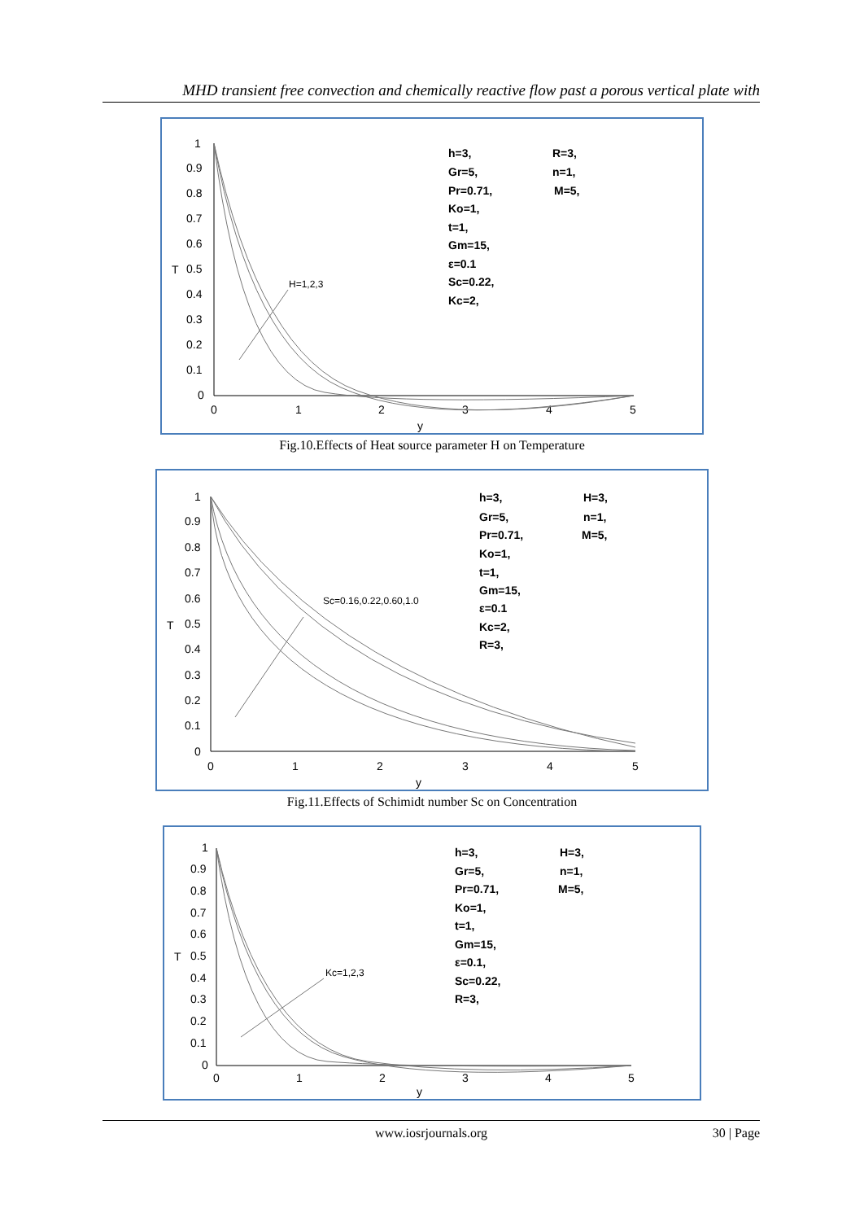MHD transient free convection and chemically reactive flow past a porous vertical plate with
1
0.9
0.8
0.7
0.6
0.5
0.4
0.3
0.2
0.1
0
0
1
2
3
4
5
y
T
H=1,2,3
h=3,
Gr=5,
Pr=0.71,
Ko=1,
t=1,
Gm=15,
ε=0.1
Sc=0.22,
Kc=2,
R=3,
n=1,
M=5,
Fig.10.Effects of Heat source parameter H on Temperature
1
0.9
0.8
0.7
0.6
0.5
0.4
0.3
0.2
0.1
0
0
1
2
3
4
5
y
T
Sc=0.16,0.22,0.60,1.0
h=3,
Gr=5,
Pr=0.71,
Ko=1,
t=1,
Gm=15,
ε=0.1
Kc=2,
R=3,
H=3,
n=1,
M=5,
Fig.11.Effects of Schimidt number Sc on Concentration
1
0.9
0.8
0.7
0.6
0.5
0.4
0.3
0.2
0.1
0
0
1
2
3
4
5
y
T
Kc=1,2,3
h=3,
Gr=5,
Pr=0.71,
Ko=1,
t=1,
Gm=15,
ε=0.1,
Sc=0.22,
R=3,
H=3,
n=1,
M=5,
www.iosrjournals.org
30 | Page